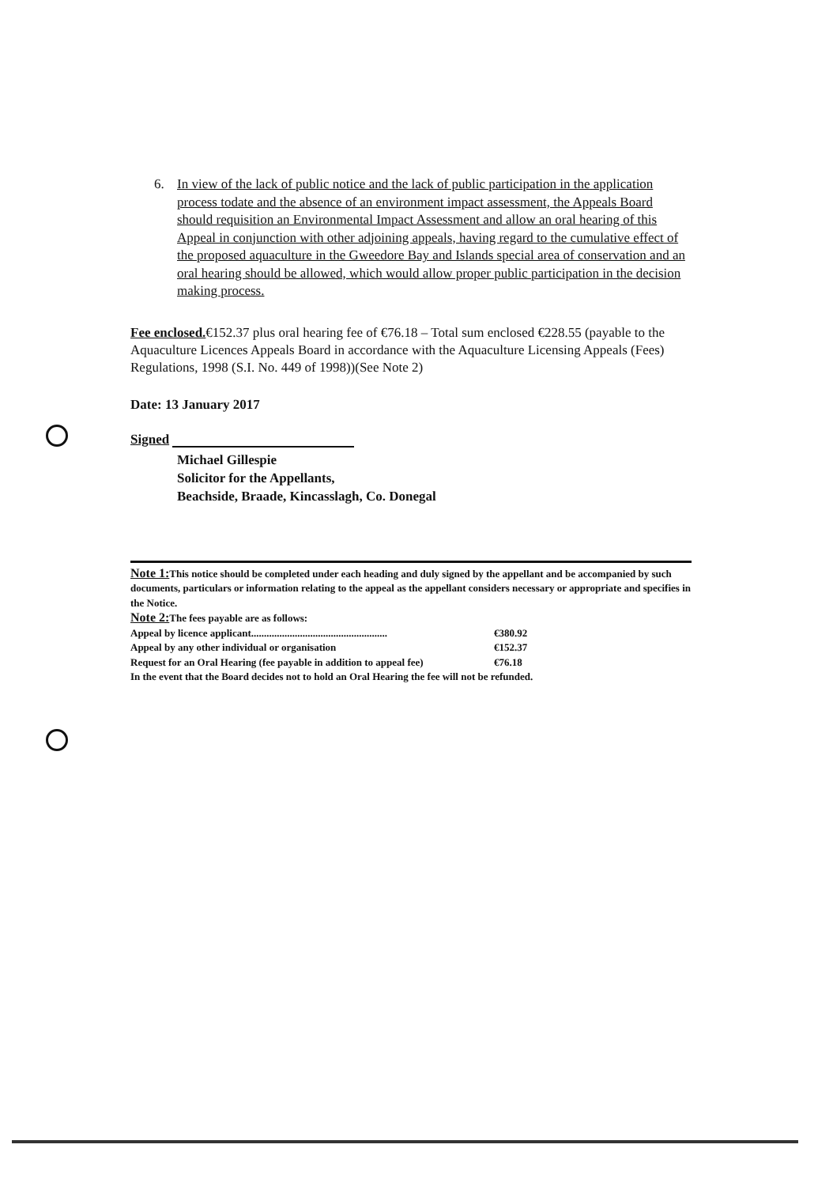6. In view of the lack of public notice and the lack of public participation in the application process todate and the absence of an environment impact assessment, the Appeals Board should requisition an Environmental Impact Assessment and allow an oral hearing of this Appeal in conjunction with other adjoining appeals, having regard to the cumulative effect of the proposed aquaculture in the Gweedore Bay and Islands special area of conservation and an oral hearing should be allowed, which would allow proper public participation in the decision making process.
Fee enclosed.€152.37 plus oral hearing fee of €76.18 – Total sum enclosed €228.55 (payable to the Aquaculture Licences Appeals Board in accordance with the Aquaculture Licensing Appeals (Fees) Regulations, 1998 (S.I. No. 449 of 1998))(See Note 2)
Date: 13 January 2017
Signed
Michael Gillespie
Solicitor for the Appellants,
Beachside, Braade, Kincasslagh, Co. Donegal
Note 1: This notice should be completed under each heading and duly signed by the appellant and be accompanied by such documents, particulars or information relating to the appeal as the appellant considers necessary or appropriate and specifies in the Notice.
Note 2: The fees payable are as follows:
Appeal by licence applicant..................................................... €380.92
Appeal by any other individual or organisation €152.37
Request for an Oral Hearing (fee payable in addition to appeal fee) €76.18
In the event that the Board decides not to hold an Oral Hearing the fee will not be refunded.